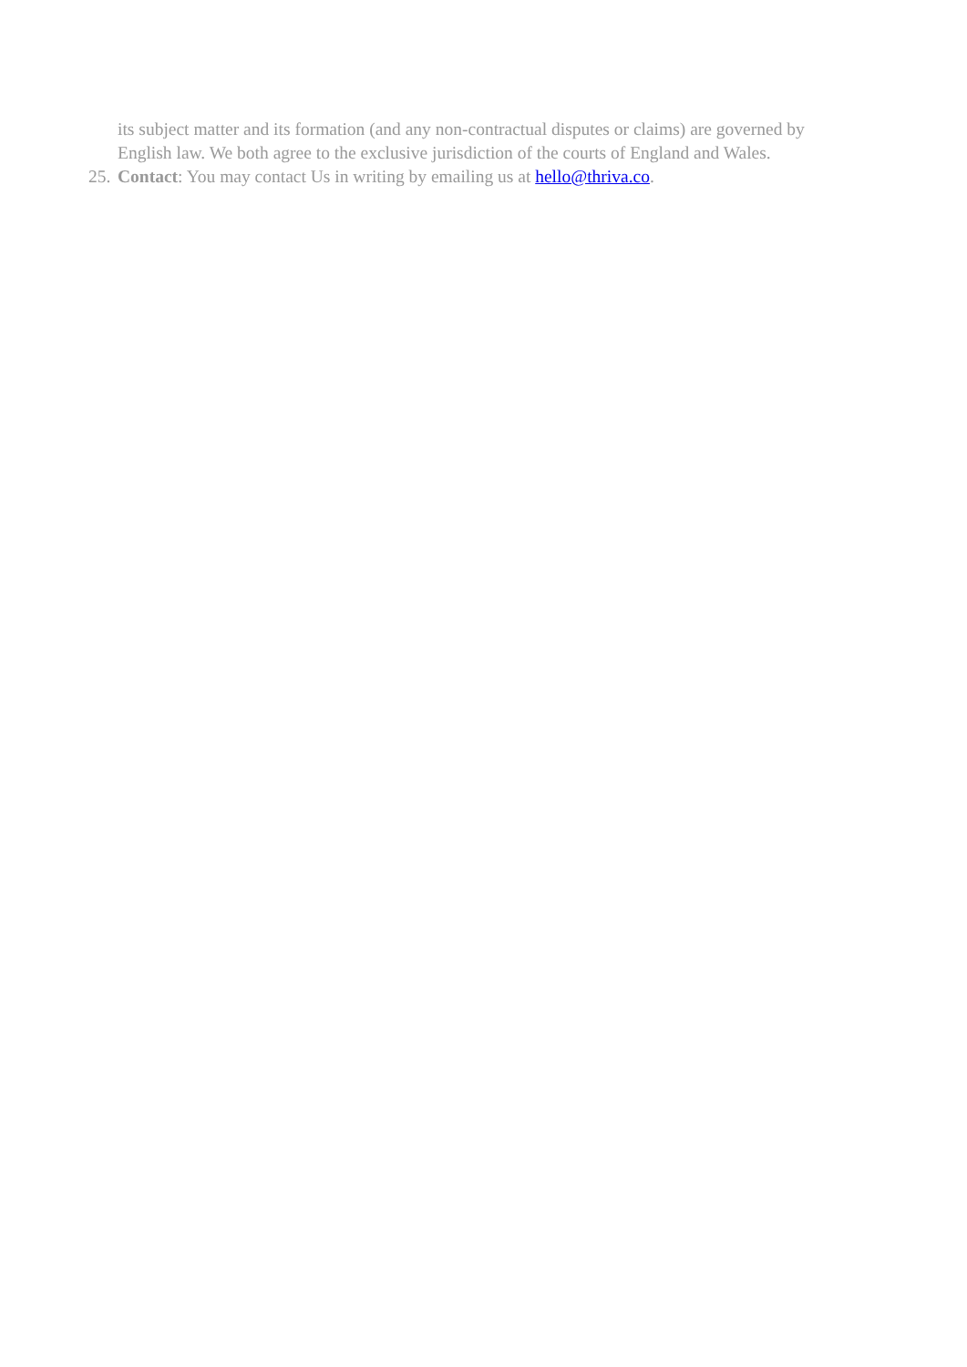its subject matter and its formation (and any non-contractual disputes or claims) are governed by English law. We both agree to the exclusive jurisdiction of the courts of England and Wales.
25. Contact: You may contact Us in writing by emailing us at hello@thriva.co.